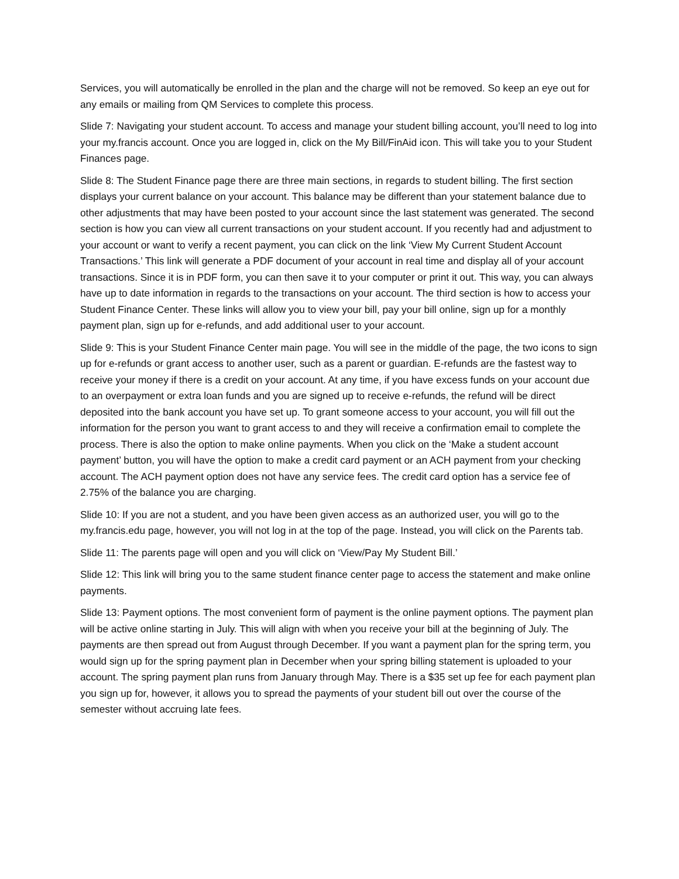Services, you will automatically be enrolled in the plan and the charge will not be removed. So keep an eye out for any emails or mailing from QM Services to complete this process.
Slide 7: Navigating your student account. To access and manage your student billing account, you’ll need to log into your my.francis account. Once you are logged in, click on the My Bill/FinAid icon. This will take you to your Student Finances page.
Slide 8: The Student Finance page there are three main sections, in regards to student billing. The first section displays your current balance on your account. This balance may be different than your statement balance due to other adjustments that may have been posted to your account since the last statement was generated. The second section is how you can view all current transactions on your student account. If you recently had and adjustment to your account or want to verify a recent payment, you can click on the link ‘View My Current Student Account Transactions.’ This link will generate a PDF document of your account in real time and display all of your account transactions. Since it is in PDF form, you can then save it to your computer or print it out. This way, you can always have up to date information in regards to the transactions on your account. The third section is how to access your Student Finance Center. These links will allow you to view your bill, pay your bill online, sign up for a monthly payment plan, sign up for e-refunds, and add additional user to your account.
Slide 9: This is your Student Finance Center main page. You will see in the middle of the page, the two icons to sign up for e-refunds or grant access to another user, such as a parent or guardian. E-refunds are the fastest way to receive your money if there is a credit on your account. At any time, if you have excess funds on your account due to an overpayment or extra loan funds and you are signed up to receive e-refunds, the refund will be direct deposited into the bank account you have set up. To grant someone access to your account, you will fill out the information for the person you want to grant access to and they will receive a confirmation email to complete the process. There is also the option to make online payments. When you click on the ‘Make a student account payment’ button, you will have the option to make a credit card payment or an ACH payment from your checking account. The ACH payment option does not have any service fees. The credit card option has a service fee of 2.75% of the balance you are charging.
Slide 10: If you are not a student, and you have been given access as an authorized user, you will go to the my.francis.edu page, however, you will not log in at the top of the page. Instead, you will click on the Parents tab.
Slide 11: The parents page will open and you will click on ‘View/Pay My Student Bill.’
Slide 12: This link will bring you to the same student finance center page to access the statement and make online payments.
Slide 13: Payment options. The most convenient form of payment is the online payment options. The payment plan will be active online starting in July. This will align with when you receive your bill at the beginning of July. The payments are then spread out from August through December. If you want a payment plan for the spring term, you would sign up for the spring payment plan in December when your spring billing statement is uploaded to your account. The spring payment plan runs from January through May. There is a $35 set up fee for each payment plan you sign up for, however, it allows you to spread the payments of your student bill out over the course of the semester without accruing late fees.